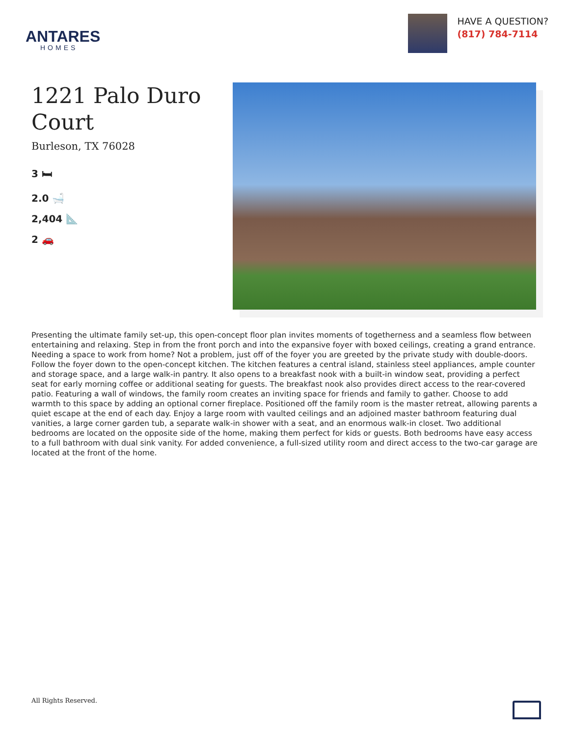ANTARES
HOMES
HAVE A QUESTION?
(817) 784-7114
1221 Palo Duro Court
Burleson, TX 76028
3 🛏
2.0 🛁
2,404 📐
2 🚗
Presenting the ultimate family set-up, this open-concept floor plan invites moments of togetherness and a seamless flow between entertaining and relaxing. Step in from the front porch and into the expansive foyer with boxed ceilings, creating a grand entrance. Needing a space to work from home? Not a problem, just off of the foyer you are greeted by the private study with double-doors. Follow the foyer down to the open-concept kitchen. The kitchen features a central island, stainless steel appliances, ample counter and storage space, and a large walk-in pantry. It also opens to a breakfast nook with a built-in window seat, providing a perfect seat for early morning coffee or additional seating for guests. The breakfast nook also provides direct access to the rear-covered patio. Featuring a wall of windows, the family room creates an inviting space for friends and family to gather. Choose to add warmth to this space by adding an optional corner fireplace. Positioned off the family room is the master retreat, allowing parents a quiet escape at the end of each day. Enjoy a large room with vaulted ceilings and an adjoined master bathroom featuring dual vanities, a large corner garden tub, a separate walk-in shower with a seat, and an enormous walk-in closet. Two additional bedrooms are located on the opposite side of the home, making them perfect for kids or guests. Both bedrooms have easy access to a full bathroom with dual sink vanity. For added convenience, a full-sized utility room and direct access to the two-car garage are located at the front of the home.
All Rights Reserved.